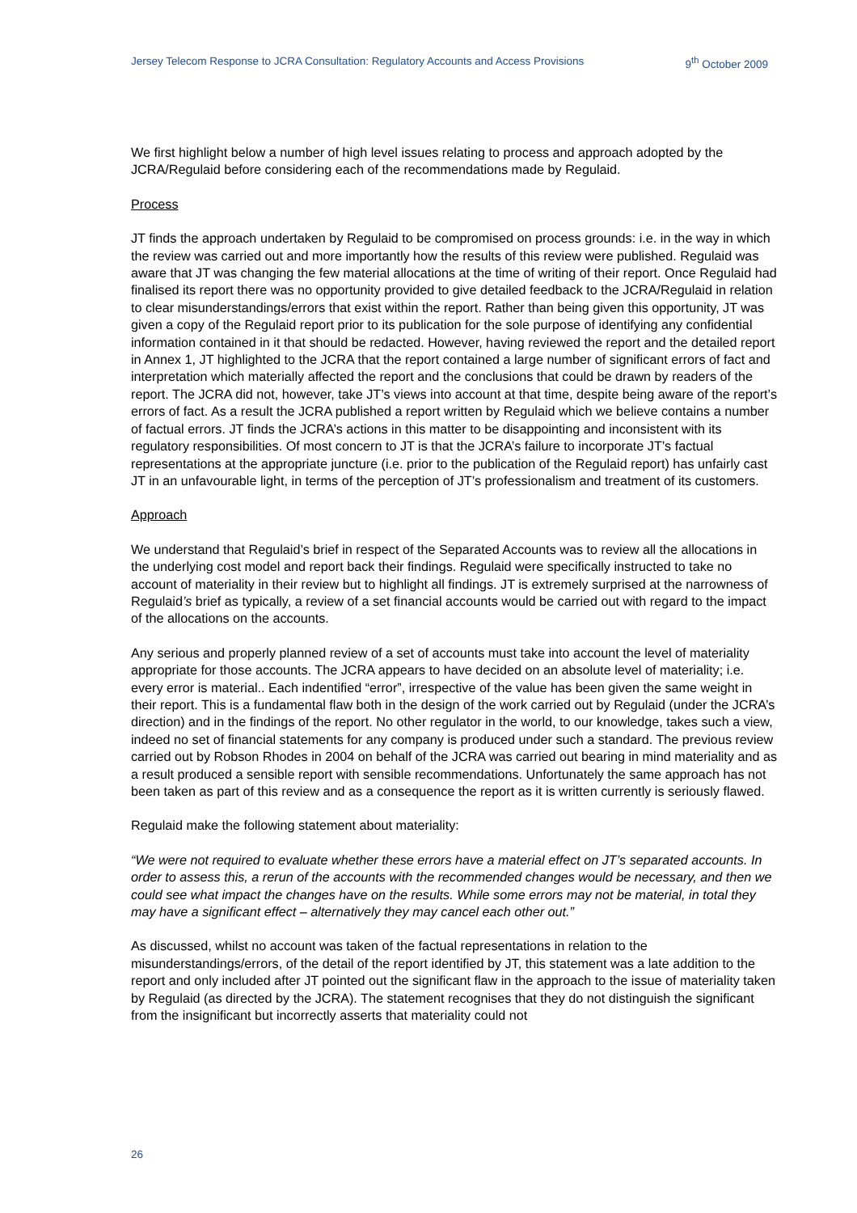Jersey Telecom Response to JCRA Consultation: Regulatory Accounts and Access Provisions 9<sup>th</sup> October 2009
We first highlight below a number of high level issues relating to process and approach adopted by the JCRA/Regulaid before considering each of the recommendations made by Regulaid.
Process
JT finds the approach undertaken by Regulaid to be compromised on process grounds: i.e. in the way in which the review was carried out and more importantly how the results of this review were published. Regulaid was aware that JT was changing the few material allocations at the time of writing of their report. Once Regulaid had finalised its report there was no opportunity provided to give detailed feedback to the JCRA/Regulaid in relation to clear misunderstandings/errors that exist within the report. Rather than being given this opportunity, JT was given a copy of the Regulaid report prior to its publication for the sole purpose of identifying any confidential information contained in it that should be redacted. However, having reviewed the report and the detailed report in Annex 1, JT highlighted to the JCRA that the report contained a large number of significant errors of fact and interpretation which materially affected the report and the conclusions that could be drawn by readers of the report. The JCRA did not, however, take JT’s views into account at that time, despite being aware of the report’s errors of fact. As a result the JCRA published a report written by Regulaid which we believe contains a number of factual errors. JT finds the JCRA’s actions in this matter to be disappointing and inconsistent with its regulatory responsibilities. Of most concern to JT is that the JCRA’s failure to incorporate JT’s factual representations at the appropriate juncture (i.e. prior to the publication of the Regulaid report) has unfairly cast JT in an unfavourable light, in terms of the perception of JT’s professionalism and treatment of its customers.
Approach
We understand that Regulaid’s brief in respect of the Separated Accounts was to review all the allocations in the underlying cost model and report back their findings. Regulaid were specifically instructed to take no account of materiality in their review but to highlight all findings. JT is extremely surprised at the narrowness of Regulaid’s brief as typically, a review of a set financial accounts would be carried out with regard to the impact of the allocations on the accounts.
Any serious and properly planned review of a set of accounts must take into account the level of materiality appropriate for those accounts. The JCRA appears to have decided on an absolute level of materiality; i.e. every error is material.. Each indentified “error”, irrespective of the value has been given the same weight in their report. This is a fundamental flaw both in the design of the work carried out by Regulaid (under the JCRA’s direction) and in the findings of the report. No other regulator in the world, to our knowledge, takes such a view, indeed no set of financial statements for any company is produced under such a standard. The previous review carried out by Robson Rhodes in 2004 on behalf of the JCRA was carried out bearing in mind materiality and as a result produced a sensible report with sensible recommendations. Unfortunately the same approach has not been taken as part of this review and as a consequence the report as it is written currently is seriously flawed.
Regulaid make the following statement about materiality:
“We were not required to evaluate whether these errors have a material effect on JT’s separated accounts. In order to assess this, a rerun of the accounts with the recommended changes would be necessary, and then we could see what impact the changes have on the results. While some errors may not be material, in total they may have a significant effect – alternatively they may cancel each other out.”
As discussed, whilst no account was taken of the factual representations in relation to the misunderstandings/errors, of the detail of the report identified by JT, this statement was a late addition to the report and only included after JT pointed out the significant flaw in the approach to the issue of materiality taken by Regulaid (as directed by the JCRA). The statement recognises that they do not distinguish the significant from the insignificant but incorrectly asserts that materiality could not
26